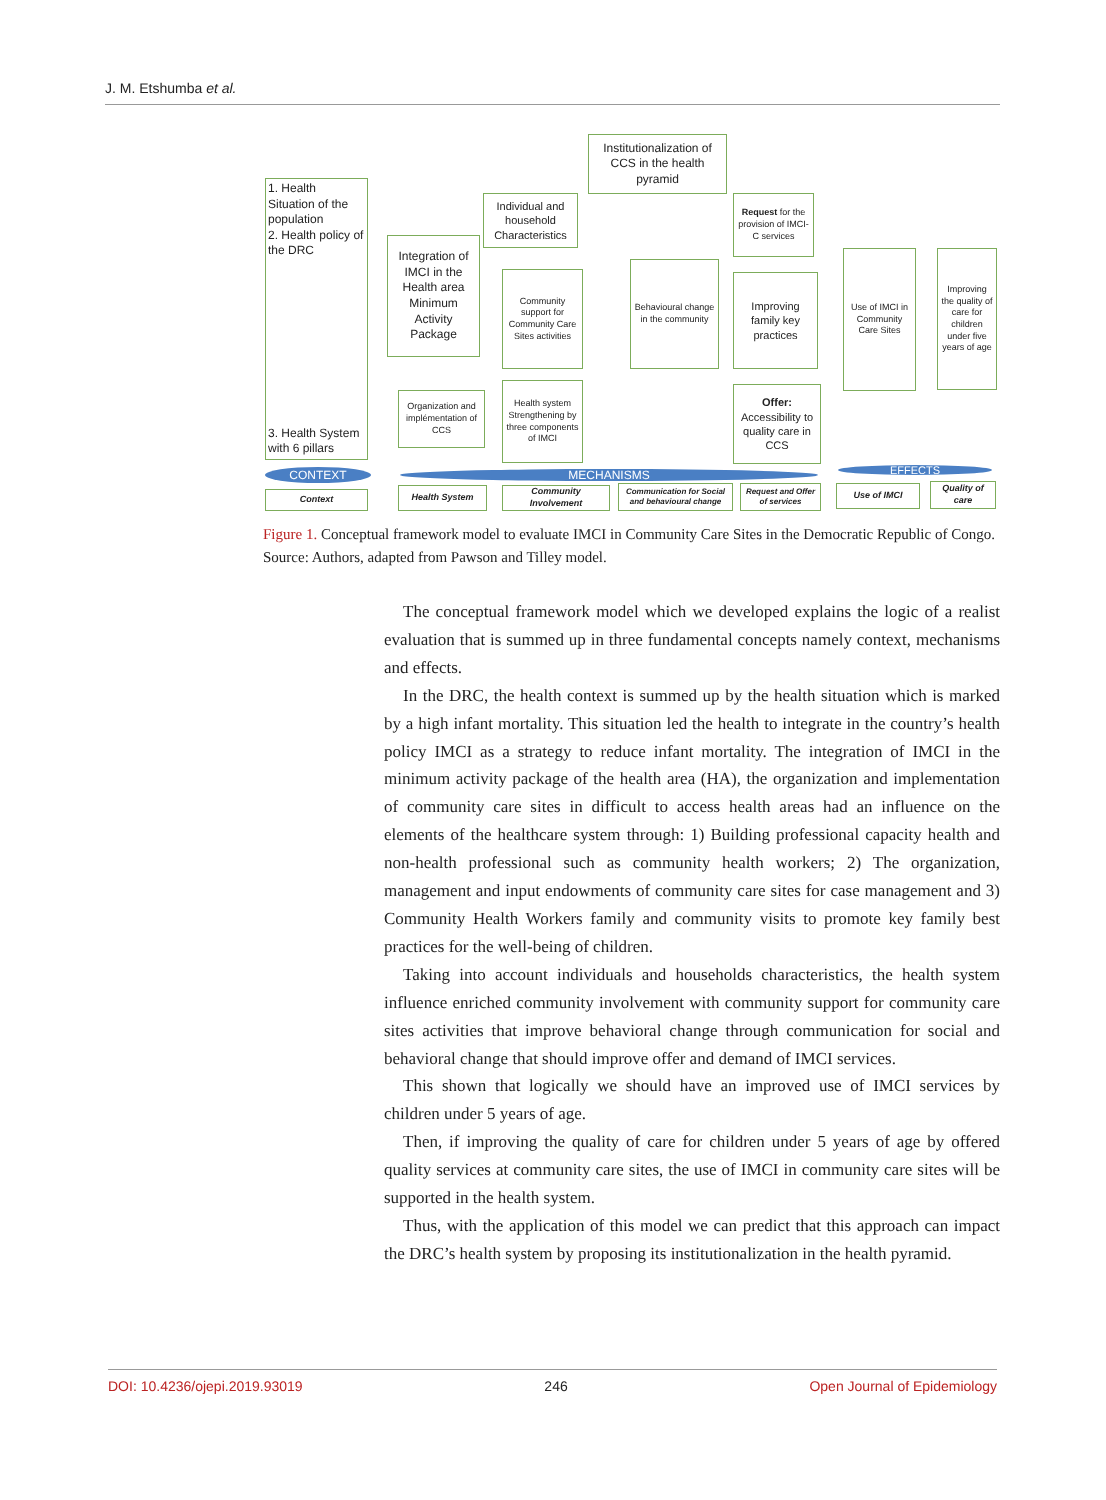J. M. Etshumba et al.
Institutionalization of CCS in the health pyramid
1. Health Situation of the population
2. Health policy of the DRC
3. Health System with 6 pillars
Individual and household Characteristics
Request for the provision of IMCI-C services
Integration of IMCI in the Health area Minimum Activity Package
Community support for Community Care Sites activities
Behavioural change in the community
Improving family key practices
Use of IMCI in Community Care Sites
Improving the quality of care for children under five years of age
Organization and implémentation of CCS
Health system Strengthening by three components of IMCI
Offer: Accessibility to quality care in CCS
CONTEXT MECHANISMS EFFECTS
Context Health System
Community Involvement
Communication for Social and behavioural change
Request and Offer of services
Use of IMCI
Quality of care
Figure 1. Conceptual framework model to evaluate IMCI in Community Care Sites in the Democratic Republic of Congo. Source: Authors, adapted from Pawson and Tilley model.
The conceptual framework model which we developed explains the logic of a realist evaluation that is summed up in three fundamental concepts namely context, mechanisms and effects.
In the DRC, the health context is summed up by the health situation which is marked by a high infant mortality. This situation led the health to integrate in the country’s health policy IMCI as a strategy to reduce infant mortality. The integration of IMCI in the minimum activity package of the health area (HA), the organization and implementation of community care sites in difficult to access health areas had an influence on the elements of the healthcare system through: 1) Building professional capacity health and non-health professional such as community health workers; 2) The organization, management and input endowments of community care sites for case management and 3) Community Health Workers family and community visits to promote key family best practices for the well-being of children.
Taking into account individuals and households characteristics, the health system influence enriched community involvement with community support for community care sites activities that improve behavioral change through communication for social and behavioral change that should improve offer and demand of IMCI services.
This shown that logically we should have an improved use of IMCI services by children under 5 years of age.
Then, if improving the quality of care for children under 5 years of age by offered quality services at community care sites, the use of IMCI in community care sites will be supported in the health system.
Thus, with the application of this model we can predict that this approach can impact the DRC’s health system by proposing its institutionalization in the health pyramid.
DOI: 10.4236/ojepi.2019.93019 246 Open Journal of Epidemiology